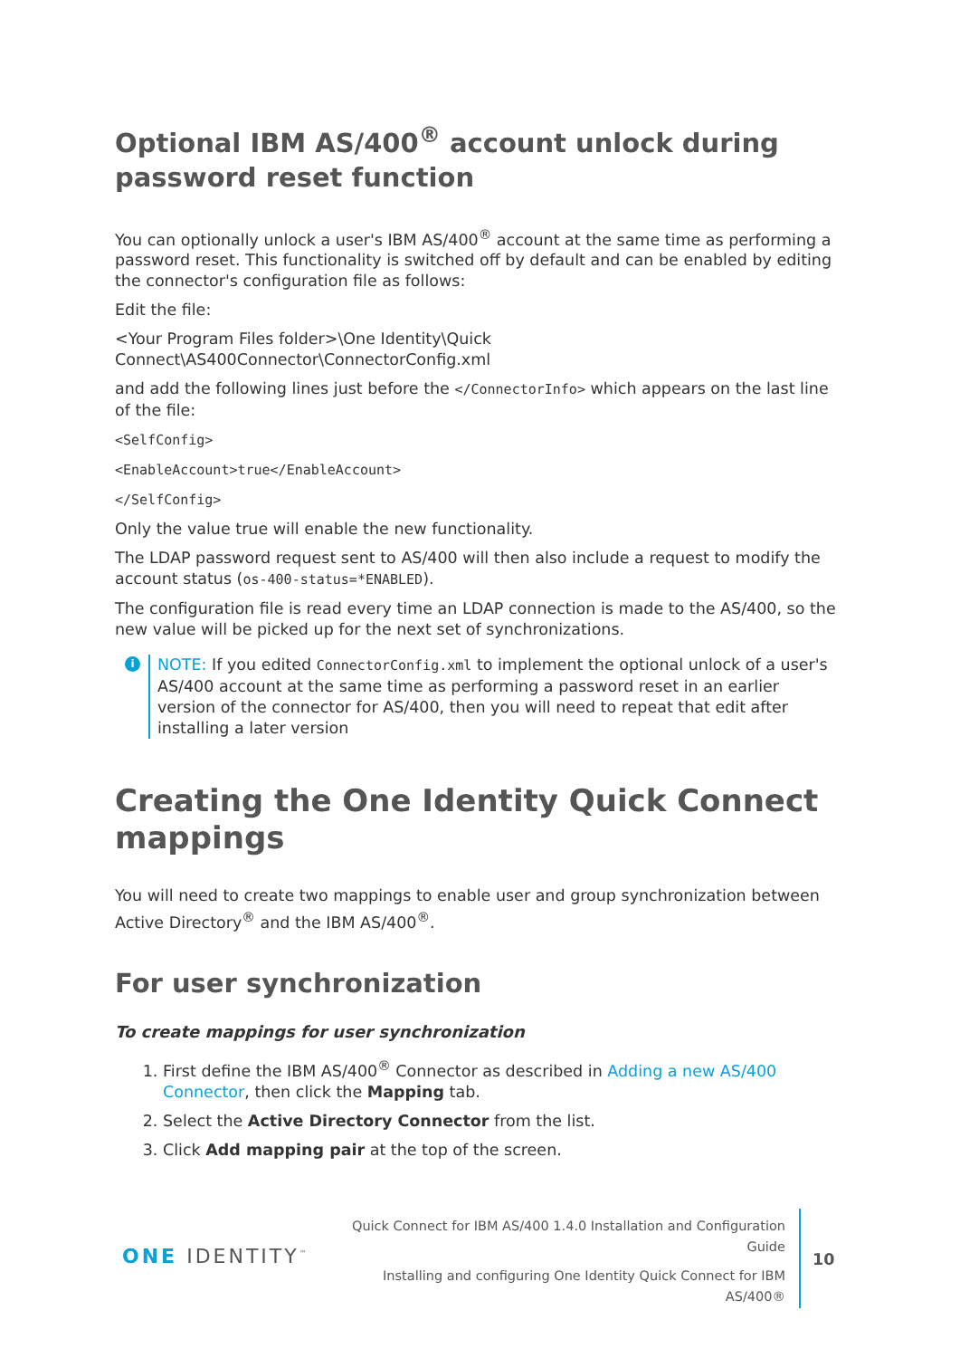Optional IBM AS/400<sup>®</sup> account unlock during password reset function
You can optionally unlock a user's IBM AS/400<sup>®</sup> account at the same time as performing a password reset. This functionality is switched off by default and can be enabled by editing the connector's configuration file as follows:
Edit the file:
<Your Program Files folder>\One Identity\Quick Connect\AS400Connector\ConnectorConfig.xml
and add the following lines just before the </ConnectorInfo> which appears on the last line of the file:
<SelfConfig>
<EnableAccount>true</EnableAccount>
</SelfConfig>
Only the value true will enable the new functionality.
The LDAP password request sent to AS/400 will then also include a request to modify the account status (os-400-status=*ENABLED).
The configuration file is read every time an LDAP connection is made to the AS/400, so the new value will be picked up for the next set of synchronizations.
i NOTE: If you edited ConnectorConfig.xml to implement the optional unlock of a user's AS/400 account at the same time as performing a password reset in an earlier version of the connector for AS/400, then you will need to repeat that edit after installing a later version
Creating the One Identity Quick Connect mappings
You will need to create two mappings to enable user and group synchronization between Active Directory<sup>®</sup> and the IBM AS/400<sup>®</sup>.
For user synchronization
To create mappings for user synchronization
1. First define the IBM AS/400<sup>®</sup> Connector as described in Adding a new AS/400 Connector, then click the Mapping tab.
2. Select the Active Directory Connector from the list.
3. Click Add mapping pair at the top of the screen.
ONE IDENTITY<sup>™</sup>
Quick Connect for IBM AS/400 1.4.0 Installation and Configuration Guide
Installing and configuring One Identity Quick Connect for IBM AS/400®
10